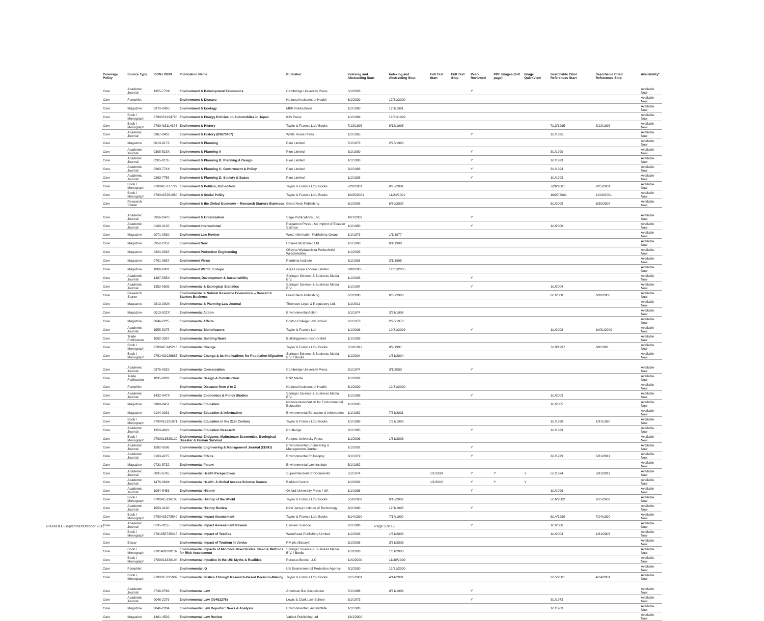| Coverage Policy | Source Type | ISSN / ISBN | Publication Name | Publisher | Indexing and Abstracting Start | Indexing and Abstracting Stop | Full Text Start | Full Text Stop | Peer-Reviewed | PDF Images (full page) | Image QuickView | Searchable Cited References Start | Searchable Cited References Stop | Availability* |
| --- | --- | --- | --- | --- | --- | --- | --- | --- | --- | --- | --- | --- | --- | --- |
| Core | Academic Journal | 1355-770X | Environment & Development Economics | Cambridge University Press | 5/1/2003 | | | | Y | | | | | Available Now |
| Core | Pamphlet | | Environment & Disease | National Institutes of Health | 6/1/2000 | 12/31/2000 | | | | | | | | Available Now |
| Core | Magazine | 0970-0420 | Environment & Ecology | MKK Publications | 1/1/1990 | 12/1/1991 | | | | | | | | Available Now |
| Core | Book / Monograph | 9789051994728 | Environment & Energy Policies on Automobiles in Japan | IOS Press | 1/1/1999 | 12/31/1999 | | | | | | | | Available Now |
| Core | Book / Monograph | 9780415114684 | Environment & History | Taylor & Francis Ltd / Books | 7/13/1995 | 8/12/1995 | | | | | | 7/13/1995 | 8/12/1995 | Available Now |
| Core | Academic Journal | 0967-3407 | Environment & History (09673407) | White Horse Press | 1/1/1995 | | | | Y | | | 1/1/1995 | | Available Now |
| Core | Magazine | 0013-9173 | Environment & Planning | Pion Limited | 7/1/1973 | 2/28/1990 | | | | | | | | Available Now |
| Core | Academic Journal | 0308-518X | Environment & Planning A | Pion Limited | 3/1/1990 | | | | Y | | | 3/1/1990 | | Available Now |
| Core | Academic Journal | 0265-8135 | Environment & Planning B: Planning & Design | Pion Limited | 1/1/1993 | | | | Y | | | 1/1/1993 | | Available Now |
| Core | Academic Journal | 0263-774X | Environment & Planning C: Government & Policy | Pion Limited | 3/1/1993 | | | | Y | | | 3/1/1993 | | Available Now |
| Core | Academic Journal | 0263-7758 | Environment & Planning D: Society & Space | Pion Limited | 1/1/1993 | | | | Y | | | 1/1/1993 | | Available Now |
| Core | Book / Monograph | 9780415217729 | Environment & Politics, 2nd edition | Taylor & Francis Ltd / Books | 7/26/2001 | 8/25/2001 | | | | | | 7/26/2001 | 8/25/2001 | Available Now |
| Core | Book / Monograph | 9780415261050 | Environment & Social Policy | Taylor & Francis Ltd / Books | 10/25/2001 | 11/24/2001 | | | | | | 10/25/2001 | 11/24/2001 | Available Now |
| Core | Research Starter | | Environment & the Global Economy -- Research Starters Business | Great Neck Publishing | 6/1/2008 | 6/30/2008 | | | | | | 6/1/2008 | 6/30/2008 | Available Now |
| Core | Academic Journal | 0956-2478 | Environment & Urbanization | Sage Publications, Ltd. | 10/1/2002 | | | | Y | | | | | Available Now |
| Core | Academic Journal | 0160-4120 | Environment International | Pergamon Press - An Imprint of Elsevier Science | 1/1/1980 | | | | Y | | | 1/1/2006 | | Available Now |
| Core | Magazine | 0071-0830 | Environment Law Review | West Information Publishing Group | 1/1/1973 | 1/1/1977 | | | | | | | | Available Now |
| Core | Magazine | 0952-2352 | Environment Now | Holmes McDonald Ltd. | 1/1/1990 | 6/1/1990 | | | | | | | | Available Now |
| Core | Magazine | 0324-8828 | Environment Protection Engineering | Oficyna Wydawnicza Politechniki Wroclawskiej | 1/1/2005 | | | | | | | | | Available Now |
| Core | Magazine | 0701-9637 | Environment Views | Pembina Institute | 6/1/1991 | 3/1/1995 | | | | | | | | Available Now |
| Core | Magazine | 1066-6001 | Environment Watch: Europe | Agra Europe London Limited | 8/30/2005 | 12/31/2005 | | | | | | | | Available Now |
| Core | Academic Journal | 1387-585X | Environment, Development & Sustainability | Springer Science & Business Media B.V. | 1/1/2008 | | | | Y | | | | | Available Now |
| Core | Academic Journal | 1352-8505 | Environmental & Ecological Statistics | Springer Science & Business Media B.V. | 1/1/1997 | | | | Y | | | 1/1/2004 | | Available Now |
| Core | Research Starter | | Environmental & Natural Resource Economics -- Research Starters Business | Great Neck Publishing | 6/1/2008 | 6/30/2008 | | | | | | 6/1/2008 | 6/30/2008 | Available Now |
| Core | Magazine | 0813-300X | Environmental & Planning Law Journal | Thomson Legal & Regulatory Ltd. | 1/1/2011 | | | | | | | | | Available Now |
| Core | Magazine | 0013-922X | Environmental Action | Environmental Action | 5/1/1974 | 3/31/1996 | | | | | | | | Available Now |
| Core | Magazine | 0046-2225 | Environmental Affairs | Boston College Law School | 3/1/1973 | 2/28/1978 | | | | | | | | Available Now |
| Core | Academic Journal | 1555-5275 | Environmental Bioindicators | Taylor & Francis Ltd | 1/1/2006 | 10/31/2009 | | | Y | | | 1/1/2008 | 10/31/2009 | Available Now |
| Core | Trade Publication | 1062-3957 | Environmental Building News | Buildinggreen Incorporated | 1/1/1993 | | | | | | | | | Available Now |
| Core | Book / Monograph | 9780415145213 | Environmental Change | Taylor & Francis Ltd / Books | 7/10/1997 | 8/9/1997 | | | | | | 7/10/1997 | 8/9/1997 | Available Now |
| Core | Book / Monograph | 9781402026687 | Environmental Change & Its Implications for Population Migration | Springer Science & Business Media B.V. / Books | 1/1/2004 | 1/31/2004 | | | | | | | | Available Now |
| Core | Academic Journal | 0376-8929 | Environmental Conservation | Cambridge University Press | 3/1/1974 | 3/1/2000 | | | Y | | | | | Available Now |
| Core | Trade Publication | 1095-8932 | Environmental Design & Construction | BNP Media | 1/1/2002 | | | | | | | | | Available Now |
| Core | Pamphlet | | Environmental Diseases from A to Z | National Institutes of Health | 6/1/2000 | 12/31/2000 | | | | | | | | Available Now |
| Core | Academic Journal | 1432-847X | Environmental Economics & Policy Studies | Springer Science & Business Media B.V. | 1/1/1999 | | | | Y | | | 1/1/2003 | | Available Now |
| Core | Magazine | 0309-8451 | Environmental Education | National Association for Environmental Education | 1/1/2005 | | | | | | | 1/1/2005 | | Available Now |
| Core | Magazine | 0144-9281 | Environmental Education & Information | Environmental Education & Information | 1/1/1982 | 7/31/2001 | | | | | | | | Available Now |
| Core | Book / Monograph | 9780415131971 | Environmental Education in the 21st Century | Taylor & Francis Ltd / Books | 1/1/1998 | 1/31/1998 | | | | | | 1/1/1998 | 1/31/1998 | Available Now |
| Core | Academic Journal | 1350-4622 | Environmental Education Research | Routledge | 3/1/1995 | | | | Y | | | 1/1/1999 | | Available Now |
| Core | Book / Monograph | 9780813538129 | Environmental Endgame: Mainstream Economics, Ecological Disaster & Human Survival | Rutgers University Press | 1/1/2006 | 1/31/2006 | | | | | | | | Available Now |
| Core | Academic Journal | 1582-9596 | Environmental Engineering & Management Journal (EEMJ) | Environmental Engineering & Management Journal | 1/1/2002 | | | | Y | | | | | Available Now |
| Core | Academic Journal | 0163-4275 | Environmental Ethics | Environmental Philosophy | 3/1/1979 | | | | Y | | | 3/1/1979 | 5/31/2011 | Available Now |
| Core | Magazine | 0731-5732 | Environmental Forum | Environmental Law Institute | 5/1/1982 | | | | | | | | | Available Now |
| Core | Academic Journal | 0091-6765 | Environmental Health Perspectives | Superintendent of Documents | 5/1/1974 | | 1/1/1999 | | Y | Y | Y | 5/1/1974 | 5/31/2011 | Available Now |
| Core | Academic Journal | 1476-069X | Environmental Health: A Global Access Science Source | BioMed Central | 1/1/2002 | | 1/1/2002 | | Y | Y | Y | | | Available Now |
| Core | Academic Journal | 1084-5453 | Environmental History | Oxford University Press / UK | 1/1/1996 | | | | Y | | | 1/1/1996 | | Available Now |
| Core | Book / Monograph | 9780415136198 | Environmental History of the World | Taylor & Francis Ltd / Books | 5/16/2002 | 6/15/2002 | | | | | | 5/16/2002 | 6/15/2002 | Available Now |
| Core | Academic Journal | 1053-4180 | Environmental History Review | New Jersey Institute of Technology | 3/1/1990 | 12/1/1995 | | | Y | | | | | Available Now |
| Core | Book / Monograph | 9780415078849 | Environmental Impact Assessment | Taylor & Francis Ltd / Books | 6/14/1990 | 7/14/1990 | | | | | | 6/14/1990 | 7/14/1990 | Available Now |
| Core | Academic Journal | 0195-9255 | Environmental Impact Assessment Review | Elsevier Science | 3/1/1986 | | | | Y | | | 1/1/2006 | | Available Now |
| Core | Book / Monograph | 9781855735415 | Environmental Impact of Textiles | Woodhead Publishing Limited | 1/1/2003 | 1/31/2003 | | | | | | 1/1/2003 | 1/31/2003 | Available Now |
| Core | Essay | | Environmental Impact of Tourism in Venice | RM plc (Essays) | 3/1/2006 | 3/31/2006 | | | | | | | | Available Now |
| Core | Book / Monograph | 9781402008139 | Environmental Impacts of Microbial Insecticides: Need & Methods for Risk Assessment | Springer Science & Business Media B.V. / Books | 1/1/2003 | 1/31/2003 | | | | | | | | Available Now |
| Core | Book / Monograph | 9780813338194 | Environmental Injustice in the US: Myths & Realities | Perseus Books, LLC | 11/1/2000 | 11/30/2000 | | | | | | | | Available Now |
| Core | Pamphlet | | Environmental IQ | US Environmental Protection Agency | 8/1/2000 | 12/31/2000 | | | | | | | | Available Now |
| Core | Book / Monograph | 9780815335009 | Environmental Justice Through Research-Based Decision-Making | Taylor & Francis Ltd / Books | 3/15/2001 | 4/14/2001 | | | | | | 3/15/2001 | 4/14/2001 | Available Now |
| Core | Academic Journal | 0748-8769 | Environmental Law | American Bar Association | 7/1/1996 | 8/31/1996 | | | Y | | | | | Available Now |
| Core | Academic Journal | 0046-2276 | Environmental Law (00462276) | Lewis & Clark Law School | 3/1/1973 | | | | Y | | | 3/1/1973 | | Available Now |
| Core | Magazine | 0046-2284 | Environmental Law Reporter: News & Analysis | Environmental Law Institute | 1/1/1983 | | | | | | | 1/1/1983 | | Available Now |
| Core | Magazine | 1461-4529 | Environmental Law Review | Vathek Publishing Ltd | 12/1/2000 | | | | | | | | | Available Now |
GreenFILE-September/October 2011
Page 5 of 15